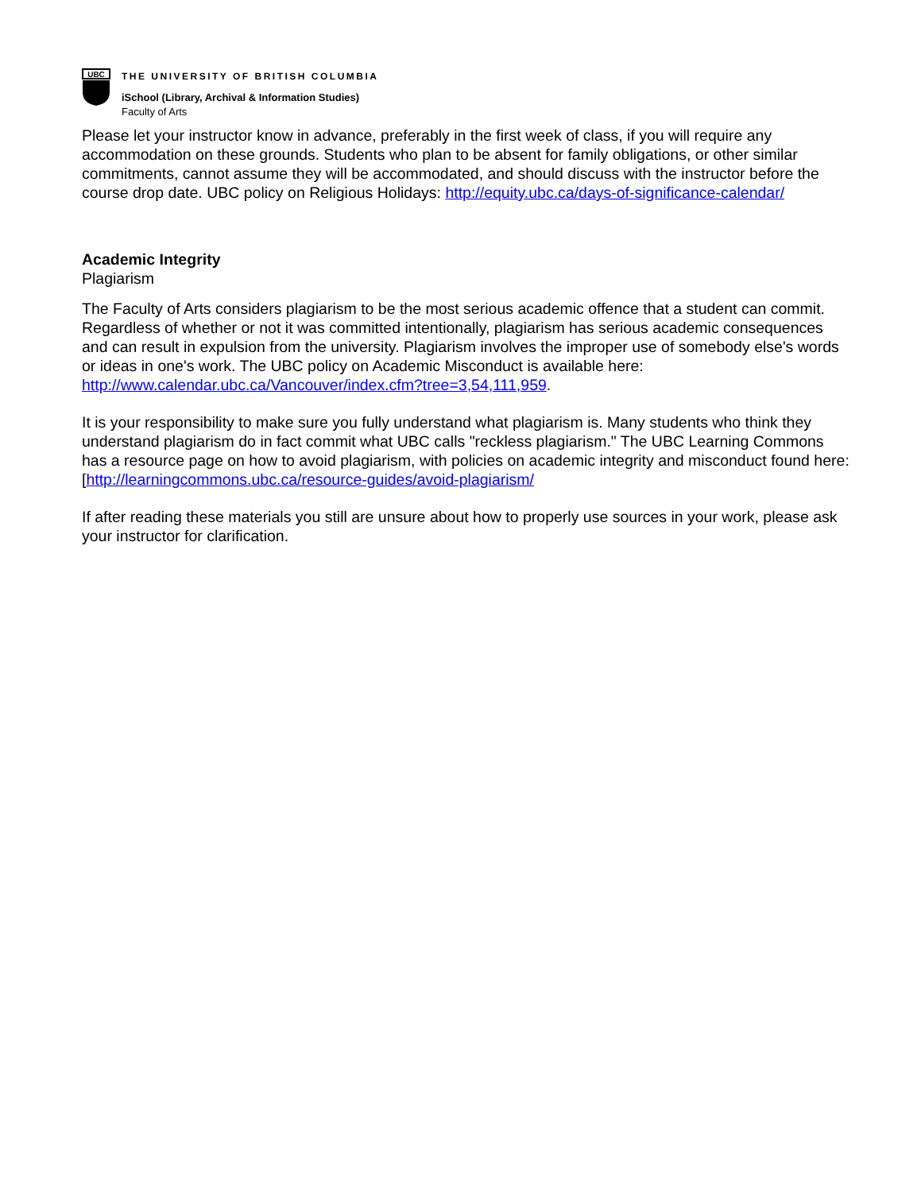UBC
THE UNIVERSITY OF BRITISH COLUMBIA
iSchool (Library, Archival & Information Studies)
Faculty of Arts
Please let your instructor know in advance, preferably in the first week of class, if you will require any accommodation on these grounds. Students who plan to be absent for family obligations, or other similar commitments, cannot assume they will be accommodated, and should discuss with the instructor before the course drop date. UBC policy on Religious Holidays: http://equity.ubc.ca/days-of-significance-calendar/
Academic Integrity
Plagiarism
The Faculty of Arts considers plagiarism to be the most serious academic offence that a student can commit. Regardless of whether or not it was committed intentionally, plagiarism has serious academic consequences and can result in expulsion from the university. Plagiarism involves the improper use of somebody else's words or ideas in one's work. The UBC policy on Academic Misconduct is available here: http://www.calendar.ubc.ca/Vancouver/index.cfm?tree=3,54,111,959.
It is your responsibility to make sure you fully understand what plagiarism is. Many students who think they understand plagiarism do in fact commit what UBC calls "reckless plagiarism." The UBC Learning Commons has a resource page on how to avoid plagiarism, with policies on academic integrity and misconduct found here: [http://learningcommons.ubc.ca/resource-guides/avoid-plagiarism/
If after reading these materials you still are unsure about how to properly use sources in your work, please ask your instructor for clarification.